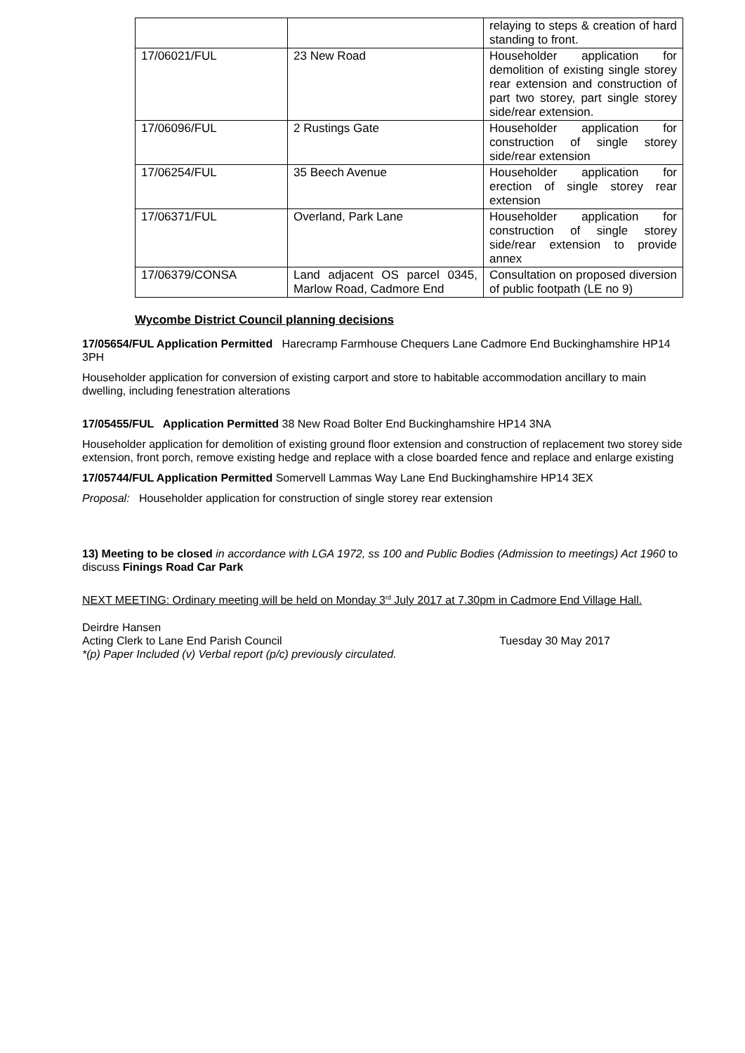| | | relaying to steps & creation of hard standing to front. |
| 17/06021/FUL | 23 New Road | Householder application for demolition of existing single storey rear extension and construction of part two storey, part single storey side/rear extension. |
| 17/06096/FUL | 2 Rustings Gate | Householder application for construction of single storey side/rear extension |
| 17/06254/FUL | 35 Beech Avenue | Householder application for erection of single storey rear extension |
| 17/06371/FUL | Overland, Park Lane | Householder application for construction of single storey side/rear extension to provide annex |
| 17/06379/CONSA | Land adjacent OS parcel 0345, Marlow Road, Cadmore End | Consultation on proposed diversion of public footpath (LE no 9) |
Wycombe District Council planning decisions
17/05654/FUL Application Permitted Harecramp Farmhouse Chequers Lane Cadmore End Buckinghamshire HP14 3PH
Householder application for conversion of existing carport and store to habitable accommodation ancillary to main dwelling, including fenestration alterations
17/05455/FUL Application Permitted 38 New Road Bolter End Buckinghamshire HP14 3NA
Householder application for demolition of existing ground floor extension and construction of replacement two storey side extension, front porch, remove existing hedge and replace with a close boarded fence and replace and enlarge existing
17/05744/FUL Application Permitted Somervell Lammas Way Lane End Buckinghamshire HP14 3EX
Proposal: Householder application for construction of single storey rear extension
13) Meeting to be closed in accordance with LGA 1972, ss 100 and Public Bodies (Admission to meetings) Act 1960 to discuss Finings Road Car Park
NEXT MEETING: Ordinary meeting will be held on Monday 3<sup>rd</sup> July 2017 at 7.30pm in Cadmore End Village Hall.
Deirdre Hansen
Acting Clerk to Lane End Parish Council Tuesday 30 May 2017
*(p) Paper Included (v) Verbal report (p/c) previously circulated.